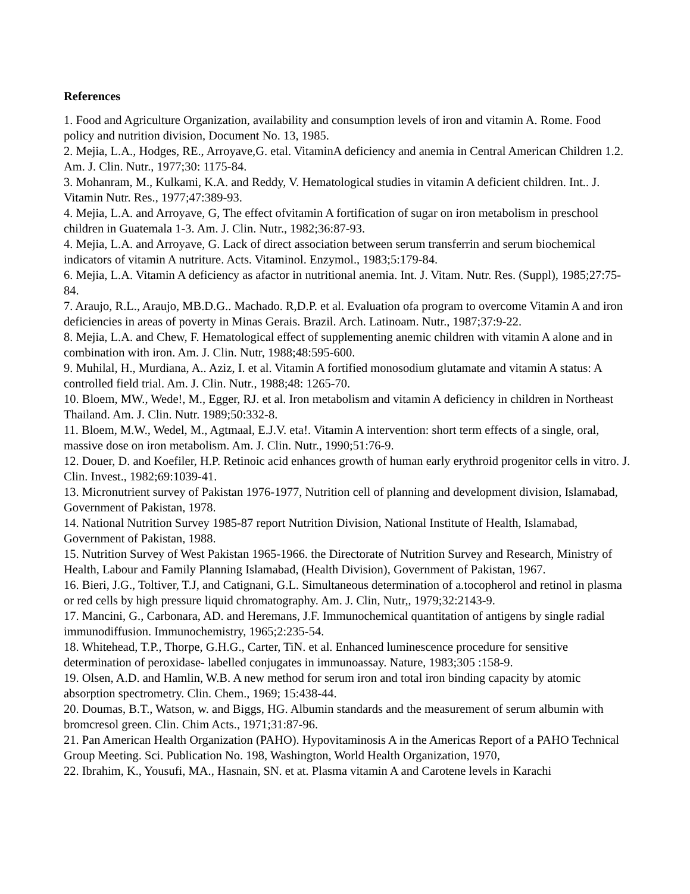References
1. Food and Agriculture Organization, availability and consumption levels of iron and vitamin A. Rome. Food policy and nutrition division, Document No. 13, 1985.
2. Mejia, L.A., Hodges, RE., Arroyave,G. etal. VitaminA deficiency and anemia in Central American Children 1.2. Am. J. Clin. Nutr., 1977;30: 1175-84.
3. Mohanram, M., Kulkami, K.A. and Reddy, V. Hematological studies in vitamin A deficient children. Int.. J. Vitamin Nutr. Res., 1977;47:389-93.
4. Mejia, L.A. and Arroyave, G, The effect ofvitamin A fortification of sugar on iron metabolism in preschool children in Guatemala 1-3. Am. J. Clin. Nutr., 1982;36:87-93.
4. Mejia, L.A. and Arroyave, G. Lack of direct association between serum transferrin and serum biochemical indicators of vitamin A nutriture. Acts. Vitaminol. Enzymol., 1983;5:179-84.
6. Mejia, L.A. Vitamin A deficiency as afactor in nutritional anemia. Int. J. Vitam. Nutr. Res. (Suppl), 1985;27:75-84.
7. Araujo, R.L., Araujo, MB.D.G.. Machado. R,D.P. et al. Evaluation ofa program to overcome Vitamin A and iron deficiencies in areas of poverty in Minas Gerais. Brazil. Arch. Latinoam. Nutr., 1987;37:9-22.
8. Mejia, L.A. and Chew, F. Hematological effect of supplementing anemic children with vitamin A alone and in combination with iron. Am. J. Clin. Nutr, 1988;48:595-600.
9. Muhilal, H., Murdiana, A.. Aziz, I. et al. Vitamin A fortified monosodium glutamate and vitamin A status: A controlled field trial. Am. J. Clin. Nutr., 1988;48: 1265-70.
10. Bloem, MW., Wede!, M., Egger, RJ. et al. Iron metabolism and vitamin A deficiency in children in Northeast Thailand. Am. J. Clin. Nutr. 1989;50:332-8.
11. Bloem, M.W., Wedel, M., Agtmaal, E.J.V. eta!. Vitamin A intervention: short term effects of a single, oral, massive dose on iron metabolism. Am. J. Clin. Nutr., 1990;51:76-9.
12. Douer, D. and Koefiler, H.P. Retinoic acid enhances growth of human early erythroid progenitor cells in vitro. J. Clin. Invest., 1982;69:1039-41.
13. Micronutrient survey of Pakistan 1976-1977, Nutrition cell of planning and development division, Islamabad, Government of Pakistan, 1978.
14. National Nutrition Survey 1985-87 report Nutrition Division, National Institute of Health, Islamabad, Government of Pakistan, 1988.
15. Nutrition Survey of West Pakistan 1965-1966. the Directorate of Nutrition Survey and Research, Ministry of Health, Labour and Family Planning Islamabad, (Health Division), Government of Pakistan, 1967.
16. Bieri, J.G., Toltiver, T.J, and Catignani, G.L. Simultaneous determination of a.tocopherol and retinol in plasma or red cells by high pressure liquid chromatography. Am. J. Clin, Nutr,, 1979;32:2143-9.
17. Mancini, G., Carbonara, AD. and Heremans, J.F. Immunochemical quantitation of antigens by single radial immunodiffusion. Immunochemistry, 1965;2:235-54.
18. Whitehead, T.P., Thorpe, G.H.G., Carter, TiN. et al. Enhanced luminescence procedure for sensitive determination of peroxidase- labelled conjugates in immunoassay. Nature, 1983;305 :158-9.
19. Olsen, A.D. and Hamlin, W.B. A new method for serum iron and total iron binding capacity by atomic absorption spectrometry. Clin. Chem., 1969; 15:438-44.
20. Doumas, B.T., Watson, w. and Biggs, HG. Albumin standards and the measurement of serum albumin with bromcresol green. Clin. Chim Acts., 1971;31:87-96.
21. Pan American Health Organization (PAHO). Hypovitaminosis A in the Americas Report of a PAHO Technical Group Meeting. Sci. Publication No. 198, Washington, World Health Organization, 1970,
22. Ibrahim, K., Yousufi, MA., Hasnain, SN. et at. Plasma vitamin A and Carotene levels in Karachi